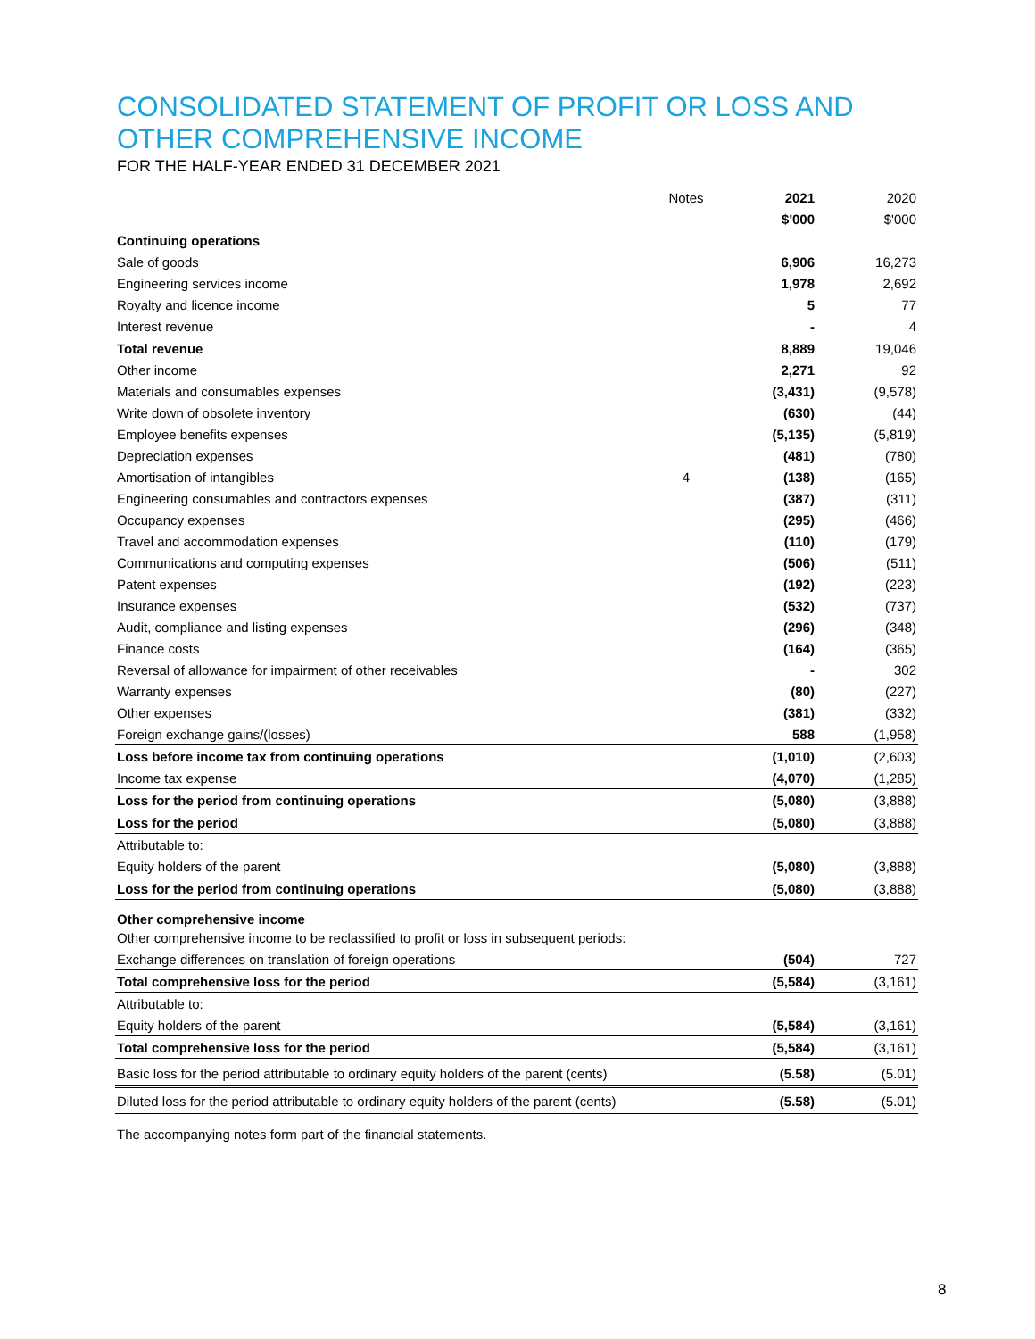CONSOLIDATED STATEMENT OF PROFIT OR LOSS AND
OTHER COMPREHENSIVE INCOME
FOR THE HALF-YEAR ENDED 31 DECEMBER 2021
| | Notes | 2021 | 2020 |
| | | $'000 | $'000 |
| Continuing operations | | | |
| Sale of goods | | 6,906 | 16,273 |
| Engineering services income | | 1,978 | 2,692 |
| Royalty and licence income | | 5 | 77 |
| Interest revenue | | - | 4 |
| Total revenue | | 8,889 | 19,046 |
| Other income | | 2,271 | 92 |
| Materials and consumables expenses | | (3,431) | (9,578) |
| Write down of obsolete inventory | | (630) | (44) |
| Employee benefits expenses | | (5,135) | (5,819) |
| Depreciation expenses | | (481) | (780) |
| Amortisation of intangibles | 4 | (138) | (165) |
| Engineering consumables and contractors expenses | | (387) | (311) |
| Occupancy expenses | | (295) | (466) |
| Travel and accommodation expenses | | (110) | (179) |
| Communications and computing expenses | | (506) | (511) |
| Patent expenses | | (192) | (223) |
| Insurance expenses | | (532) | (737) |
| Audit, compliance and listing expenses | | (296) | (348) |
| Finance costs | | (164) | (365) |
| Reversal of allowance for impairment of other receivables | | - | 302 |
| Warranty expenses | | (80) | (227) |
| Other expenses | | (381) | (332) |
| Foreign exchange gains/(losses) | | 588 | (1,958) |
| Loss before income tax from continuing operations | | (1,010) | (2,603) |
| Income tax expense | | (4,070) | (1,285) |
| Loss for the period from continuing operations | | (5,080) | (3,888) |
| Loss for the period | | (5,080) | (3,888) |
| Attributable to: | | | |
| Equity holders of the parent | | (5,080) | (3,888) |
| Loss for the period from continuing operations | | (5,080) | (3,888) |
| Other comprehensive income | | | |
| Other comprehensive income to be reclassified to profit or loss in subsequent periods: | | | |
| Exchange differences on translation of foreign operations | | (504) | 727 |
| Total comprehensive loss for the period | | (5,584) | (3,161) |
| Attributable to: | | | |
| Equity holders of the parent | | (5,584) | (3,161) |
| Total comprehensive loss for the period | | (5,584) | (3,161) |
| Basic loss for the period attributable to ordinary equity holders of the parent (cents) | | (5.58) | (5.01) |
| Diluted loss for the period attributable to ordinary equity holders of the parent (cents) | | (5.58) | (5.01) |
The accompanying notes form part of the financial statements.
8